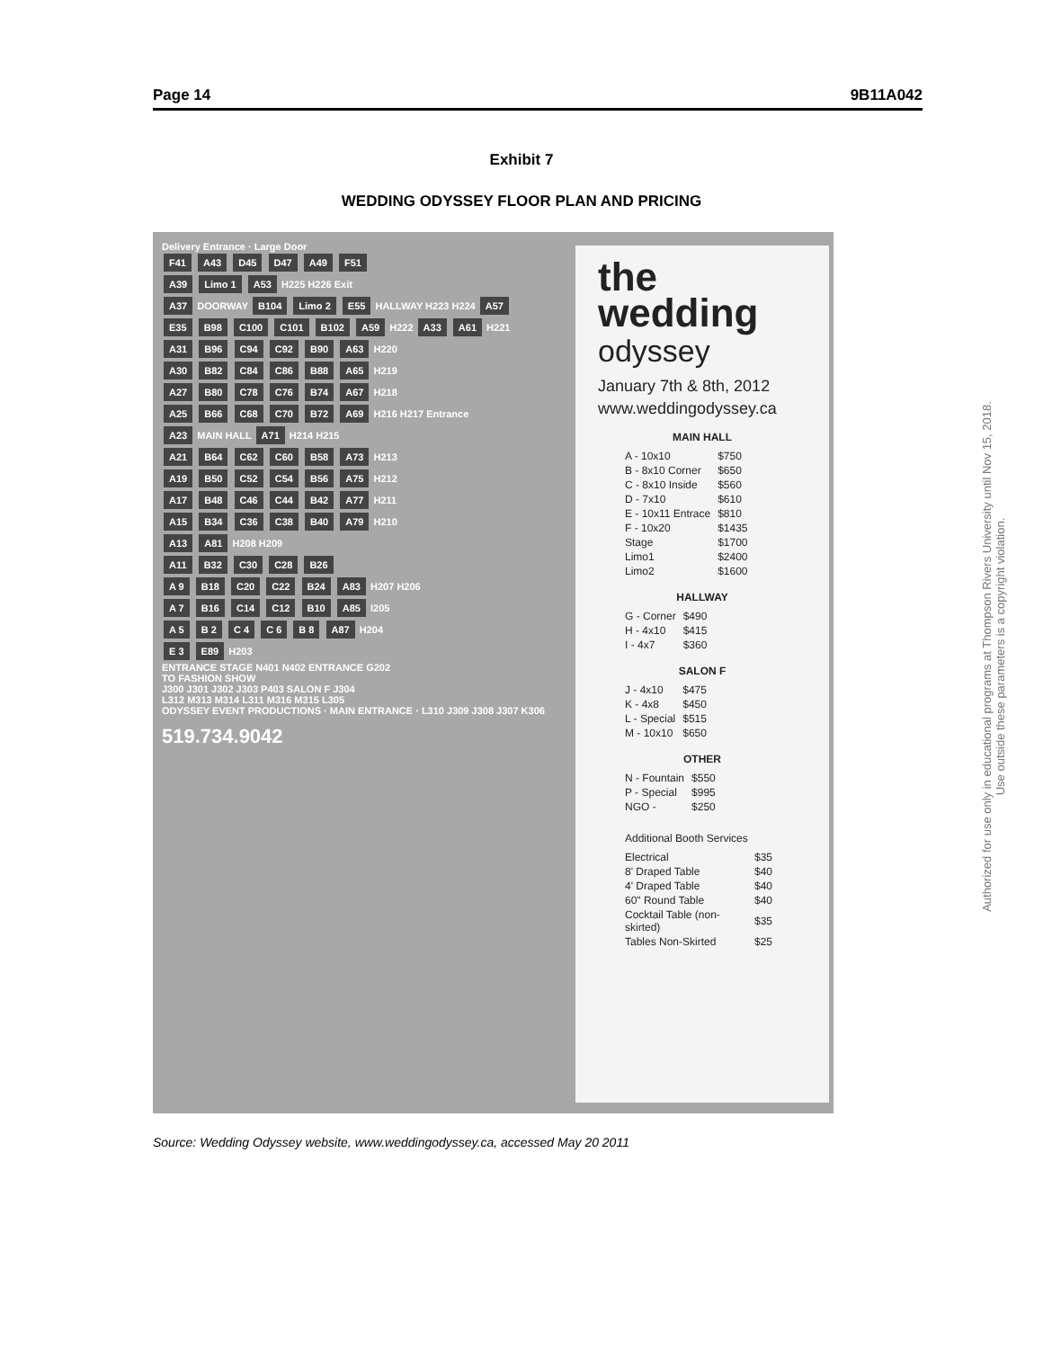Page 14 9B11A042
Exhibit 7
WEDDING ODYSSEY FLOOR PLAN AND PRICING
Delivery Entrance · Large Door
F41 A43 D45 D47 A49 F51
A39 Limo 1 A53 H225 H226 Exit
A37 DOORWAY B104 Limo 2 E55 HALLWAY H223 H224 A57
E35 B98 C100 C101 B102 A59 H222 A33 A61 H221
A31 B96 C94 C92 B90 A63 H220
A30 B82 C84 C86 B88 A65 H219
A27 B80 C78 C76 B74 A67 H218
A25 B66 C68 C70 B72 A69 H216 H217 Entrance
A23 MAIN HALL A71 H214 H215
A21 B64 C62 C60 B58 A73 H213
A19 B50 C52 C54 B56 A75 H212
A17 B48 C46 C44 B42 A77 H211
A15 B34 C36 C38 B40 A79 H210
A13 A81 H208 H209
A11 B32 C30 C28 B26
A 9 B18 C20 C22 B24 A83 H207 H206
A 7 B16 C14 C12 B10 A85 I205
A 5 B 2 C 4 C 6 B 8 A87 H204
E 3 E89 H203
ENTRANCE STAGE N401 N402 ENTRANCE G202
TO FASHION SHOW
J300 J301 J302 J303 P403 SALON F J304
L312 M313 M314 L311 M316 M315 L305
ODYSSEY EVENT PRODUCTIONS · MAIN ENTRANCE · L310 J309 J308 J307 K306
519.734.9042
the
wedding
odyssey
January 7th & 8th, 2012
www.weddingodyssey.ca
MAIN HALL
| A - 10x10 | $750 |
| B - 8x10 Corner | $650 |
| C - 8x10 Inside | $560 |
| D - 7x10 | $610 |
| E - 10x11 Entrace | $810 |
| F - 10x20 | $1435 |
| Stage | $1700 |
| Limo1 | $2400 |
| Limo2 | $1600 |
HALLWAY
| G - Corner | $490 |
| H - 4x10 | $415 |
| I - 4x7 | $360 |
SALON F
| J - 4x10 | $475 |
| K - 4x8 | $450 |
| L - Special | $515 |
| M - 10x10 | $650 |
OTHER
| N - Fountain | $550 |
| P - Special | $995 |
| NGO - | $250 |
Additional Booth Services
| Electrical | $35 |
| 8' Draped Table | $40 |
| 4' Draped Table | $40 |
| 60" Round Table | $40 |
| Cocktail Table (non-skirted) | $35 |
| Tables Non-Skirted | $25 |
Source: Wedding Odyssey website, www.weddingodyssey.ca, accessed May 20 2011
Authorized for use only in educational programs at Thompson Rivers University until Nov 15, 2018.
Use outside these parameters is a copyright violation.